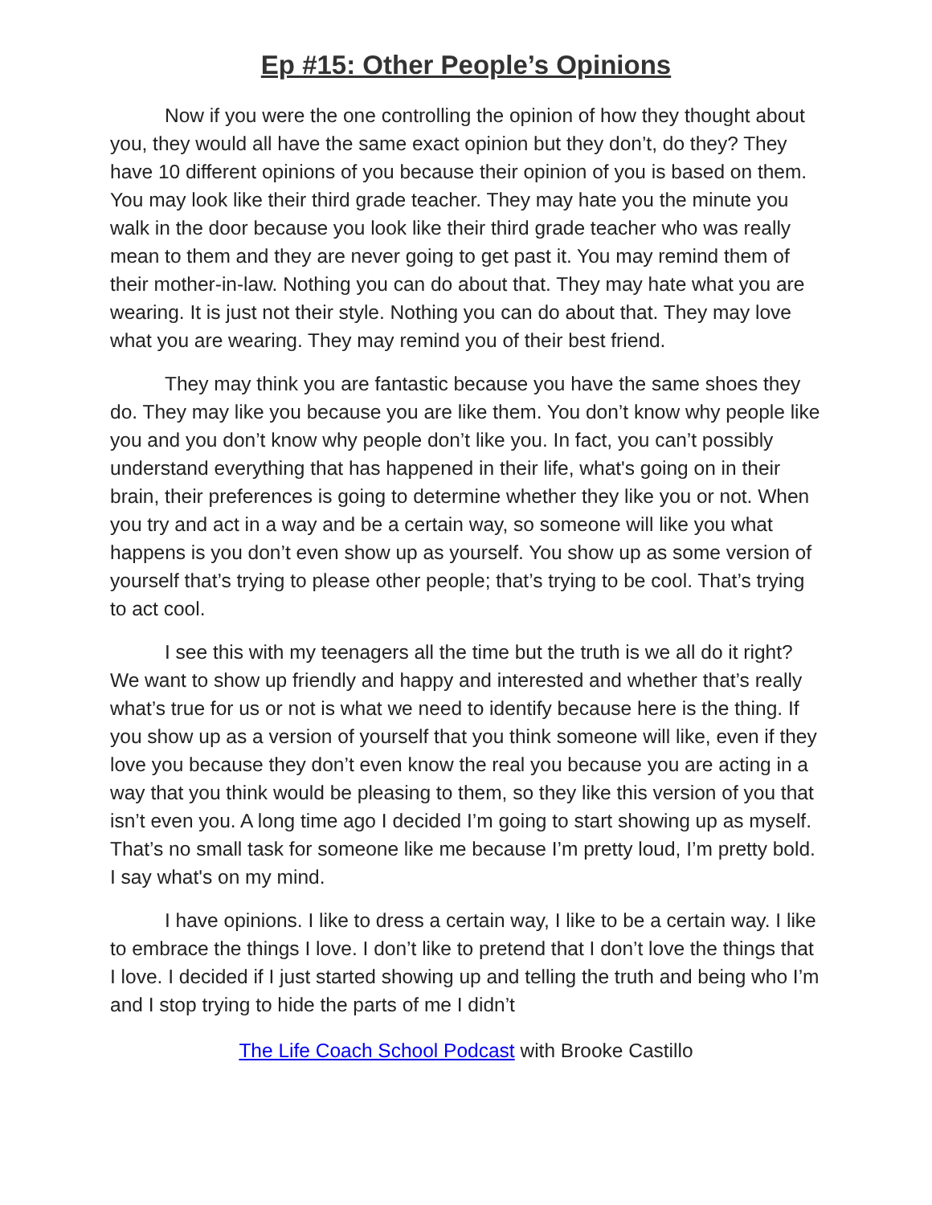Ep #15: Other People’s Opinions
Now if you were the one controlling the opinion of how they thought about you, they would all have the same exact opinion but they don’t, do they? They have 10 different opinions of you because their opinion of you is based on them. You may look like their third grade teacher. They may hate you the minute you walk in the door because you look like their third grade teacher who was really mean to them and they are never going to get past it. You may remind them of their mother-in-law. Nothing you can do about that. They may hate what you are wearing. It is just not their style. Nothing you can do about that. They may love what you are wearing. They may remind you of their best friend.
They may think you are fantastic because you have the same shoes they do. They may like you because you are like them. You don’t know why people like you and you don’t know why people don’t like you. In fact, you can’t possibly understand everything that has happened in their life, what's going on in their brain, their preferences is going to determine whether they like you or not. When you try and act in a way and be a certain way, so someone will like you what happens is you don’t even show up as yourself. You show up as some version of yourself that’s trying to please other people; that’s trying to be cool. That’s trying to act cool.
I see this with my teenagers all the time but the truth is we all do it right? We want to show up friendly and happy and interested and whether that’s really what’s true for us or not is what we need to identify because here is the thing. If you show up as a version of yourself that you think someone will like, even if they love you because they don’t even know the real you because you are acting in a way that you think would be pleasing to them, so they like this version of you that isn’t even you. A long time ago I decided I’m going to start showing up as myself. That’s no small task for someone like me because I’m pretty loud, I’m pretty bold. I say what's on my mind.
I have opinions. I like to dress a certain way, I like to be a certain way. I like to embrace the things I love. I don’t like to pretend that I don’t love the things that I love. I decided if I just started showing up and telling the truth and being who I’m and I stop trying to hide the parts of me I didn’t
The Life Coach School Podcast with Brooke Castillo